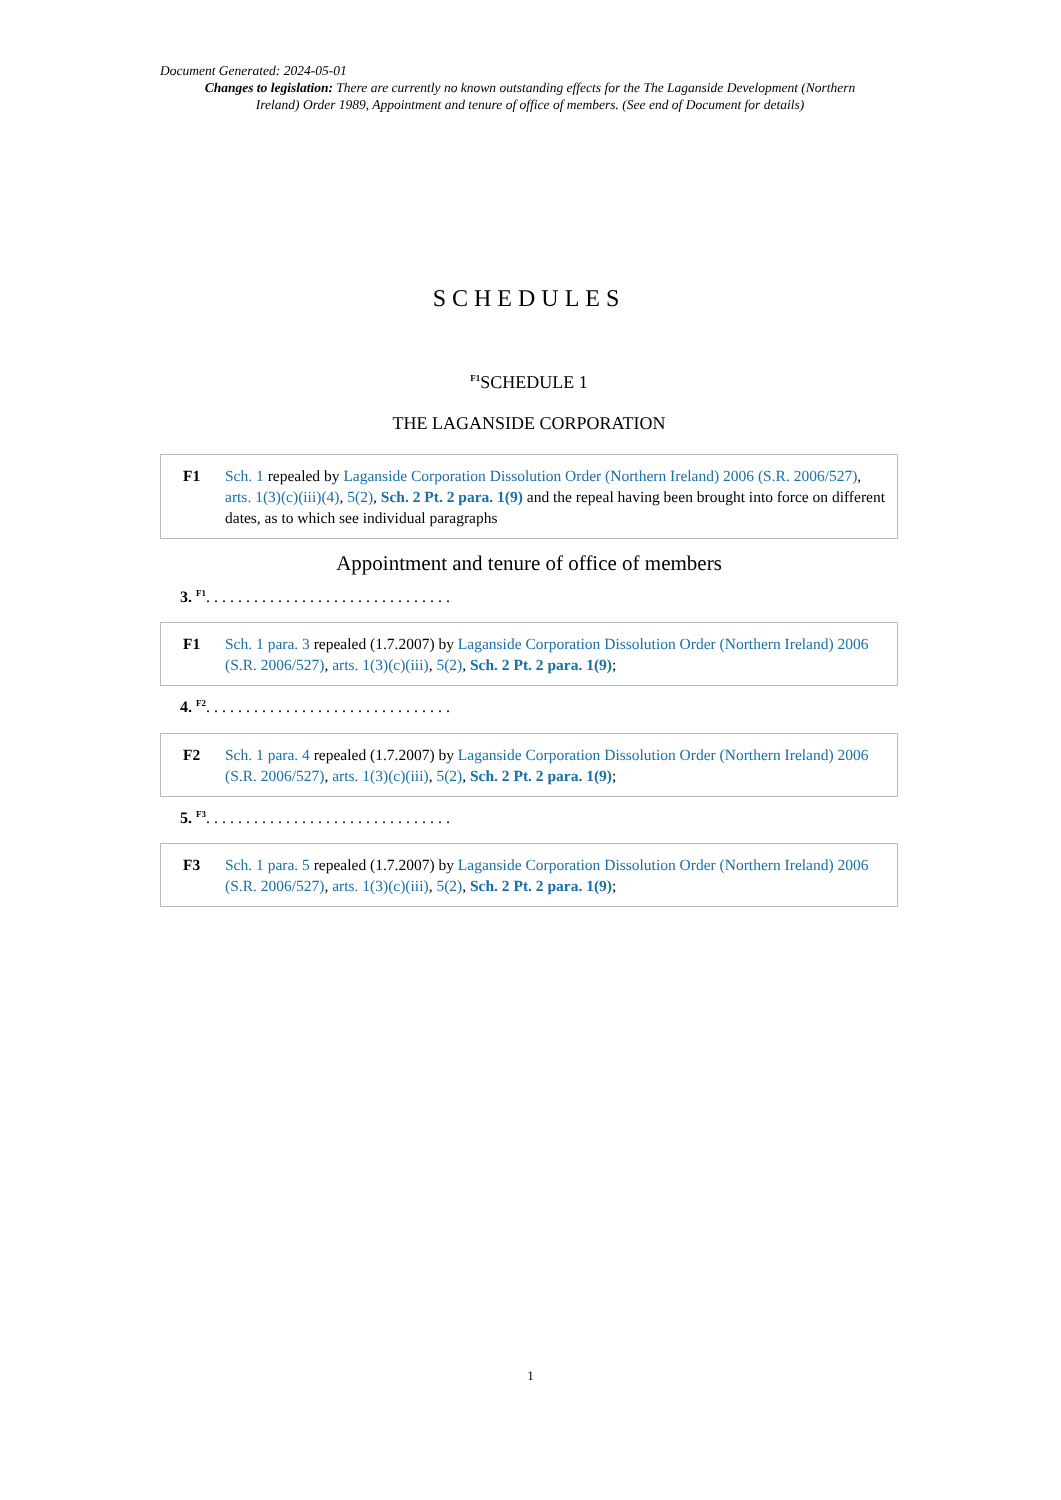Document Generated: 2024-05-01
Changes to legislation: There are currently no known outstanding effects for the The Laganside Development (Northern Ireland) Order 1989, Appointment and tenure of office of members. (See end of Document for details)
SCHEDULES
<sup>F1</sup>SCHEDULE 1
THE LAGANSIDE CORPORATION
F1 Sch. 1 repealed by Laganside Corporation Dissolution Order (Northern Ireland) 2006 (S.R. 2006/527), arts. 1(3)(c)(iii)(4), 5(2), Sch. 2 Pt. 2 para. 1(9) and the repeal having been brought into force on different dates, as to which see individual paragraphs
Appointment and tenure of office of members
3. <sup>F1</sup>. . . . . . . . . . . . . . . . . . . . . . . . . . . . . . .
F1 Sch. 1 para. 3 repealed (1.7.2007) by Laganside Corporation Dissolution Order (Northern Ireland) 2006 (S.R. 2006/527), arts. 1(3)(c)(iii), 5(2), Sch. 2 Pt. 2 para. 1(9);
4. <sup>F2</sup>. . . . . . . . . . . . . . . . . . . . . . . . . . . . . . .
F2 Sch. 1 para. 4 repealed (1.7.2007) by Laganside Corporation Dissolution Order (Northern Ireland) 2006 (S.R. 2006/527), arts. 1(3)(c)(iii), 5(2), Sch. 2 Pt. 2 para. 1(9);
5. <sup>F3</sup>. . . . . . . . . . . . . . . . . . . . . . . . . . . . . . .
F3 Sch. 1 para. 5 repealed (1.7.2007) by Laganside Corporation Dissolution Order (Northern Ireland) 2006 (S.R. 2006/527), arts. 1(3)(c)(iii), 5(2), Sch. 2 Pt. 2 para. 1(9);
1